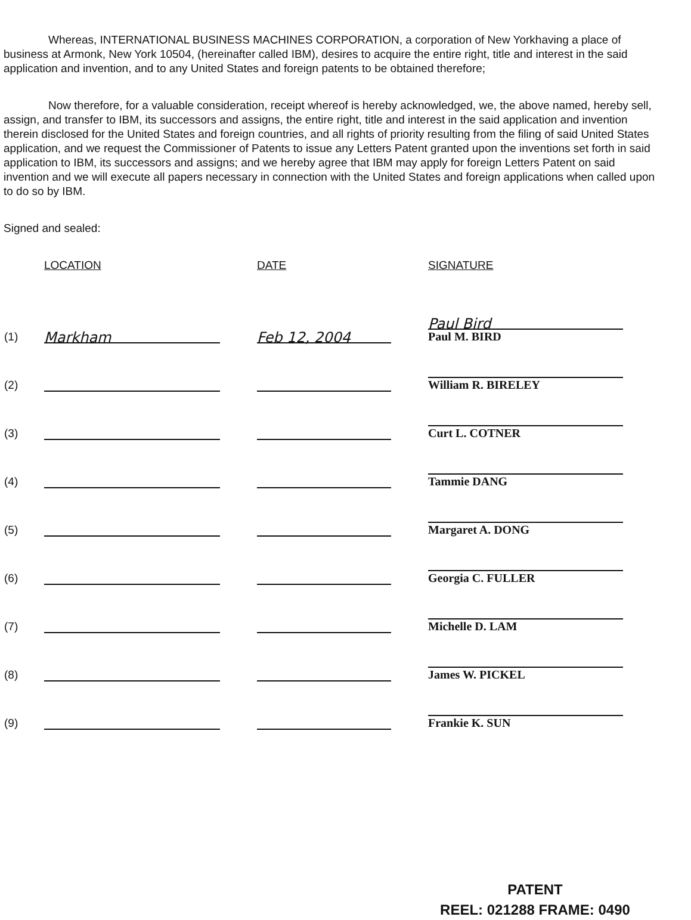Whereas, INTERNATIONAL BUSINESS MACHINES CORPORATION, a corporation of New Yorkhaving a place of business at Armonk, New York 10504, (hereinafter called IBM), desires to acquire the entire right, title and interest in the said application and invention, and to any United States and foreign patents to be obtained therefore;
Now therefore, for a valuable consideration, receipt whereof is hereby acknowledged, we, the above named, hereby sell, assign, and transfer to IBM, its successors and assigns, the entire right, title and interest in the said application and invention therein disclosed for the United States and foreign countries, and all rights of priority resulting from the filing of said United States application, and we request the Commissioner of Patents to issue any Letters Patent granted upon the inventions set forth in said application to IBM, its successors and assigns; and we hereby agree that IBM may apply for foreign Letters Patent on said invention and we will execute all papers necessary in connection with the United States and foreign applications when called upon to do so by IBM.
Signed and sealed:
| | LOCATION | DATE | SIGNATURE |
| --- | --- | --- | --- |
| (1) | Markham | Feb 12, 2004 | Paul Bird Paul M. BIRD |
| (2) | | | William R. BIRELEY |
| (3) | | | Curt L. COTNER |
| (4) | | | Tammie DANG |
| (5) | | | Margaret A. DONG |
| (6) | | | Georgia C. FULLER |
| (7) | | | Michelle D. LAM |
| (8) | | | James W. PICKEL |
| (9) | | | Frankie K. SUN |
PATENT
REEL: 021288 FRAME: 0490